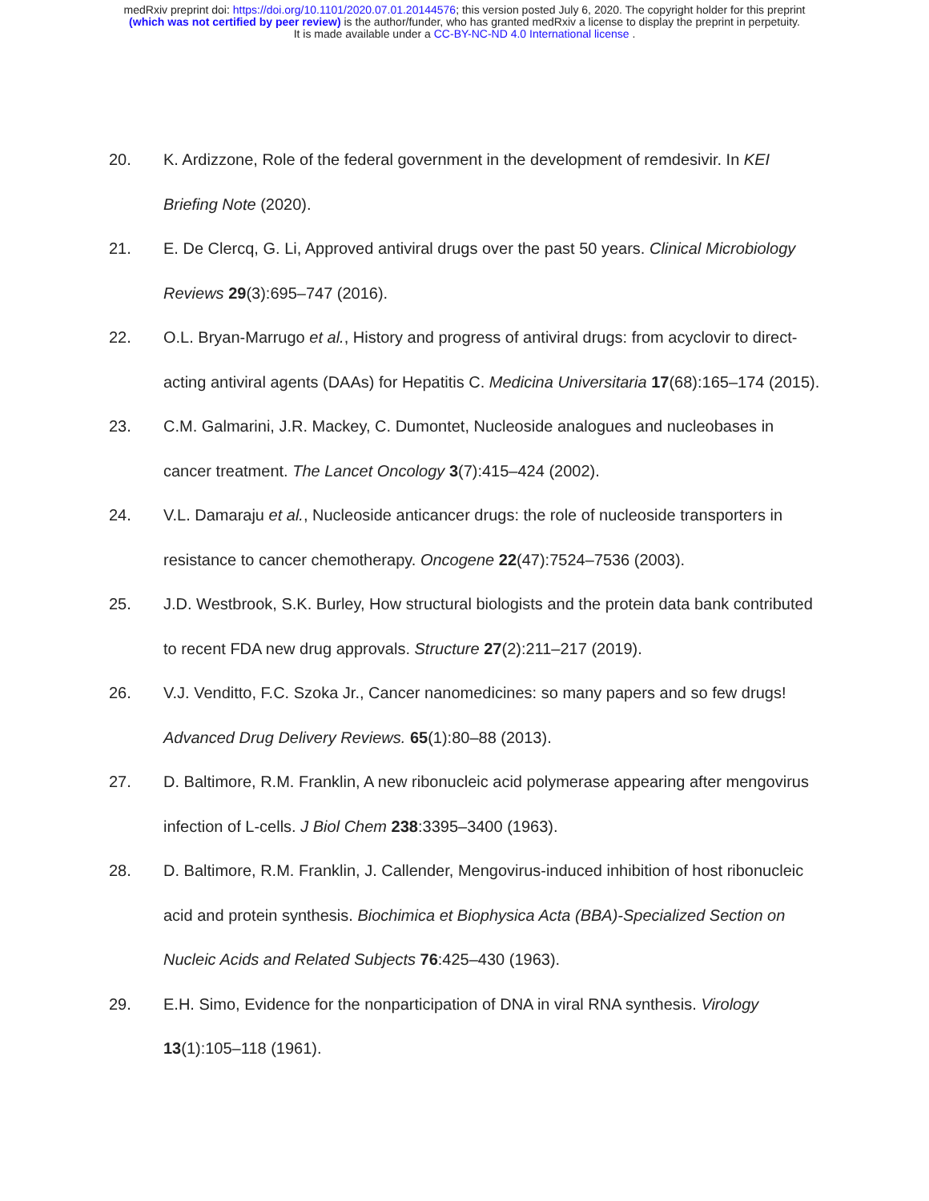medRxiv preprint doi: https://doi.org/10.1101/2020.07.01.20144576; this version posted July 6, 2020. The copyright holder for this preprint
(which was not certified by peer review) is the author/funder, who has granted medRxiv a license to display the preprint in perpetuity.
It is made available under a CC-BY-NC-ND 4.0 International license .
20. K. Ardizzone, Role of the federal government in the development of remdesivir. In KEI Briefing Note (2020).
21. E. De Clercq, G. Li, Approved antiviral drugs over the past 50 years. Clinical Microbiology Reviews 29(3):695–747 (2016).
22. O.L. Bryan-Marrugo et al., History and progress of antiviral drugs: from acyclovir to direct-acting antiviral agents (DAAs) for Hepatitis C. Medicina Universitaria 17(68):165–174 (2015).
23. C.M. Galmarini, J.R. Mackey, C. Dumontet, Nucleoside analogues and nucleobases in cancer treatment. The Lancet Oncology 3(7):415–424 (2002).
24. V.L. Damaraju et al., Nucleoside anticancer drugs: the role of nucleoside transporters in resistance to cancer chemotherapy. Oncogene 22(47):7524–7536 (2003).
25. J.D. Westbrook, S.K. Burley, How structural biologists and the protein data bank contributed to recent FDA new drug approvals. Structure 27(2):211–217 (2019).
26. V.J. Venditto, F.C. Szoka Jr., Cancer nanomedicines: so many papers and so few drugs! Advanced Drug Delivery Reviews. 65(1):80–88 (2013).
27. D. Baltimore, R.M. Franklin, A new ribonucleic acid polymerase appearing after mengovirus infection of L-cells. J Biol Chem 238:3395–3400 (1963).
28. D. Baltimore, R.M. Franklin, J. Callender, Mengovirus-induced inhibition of host ribonucleic acid and protein synthesis. Biochimica et Biophysica Acta (BBA)-Specialized Section on Nucleic Acids and Related Subjects 76:425–430 (1963).
29. E.H. Simo, Evidence for the nonparticipation of DNA in viral RNA synthesis. Virology 13(1):105–118 (1961).